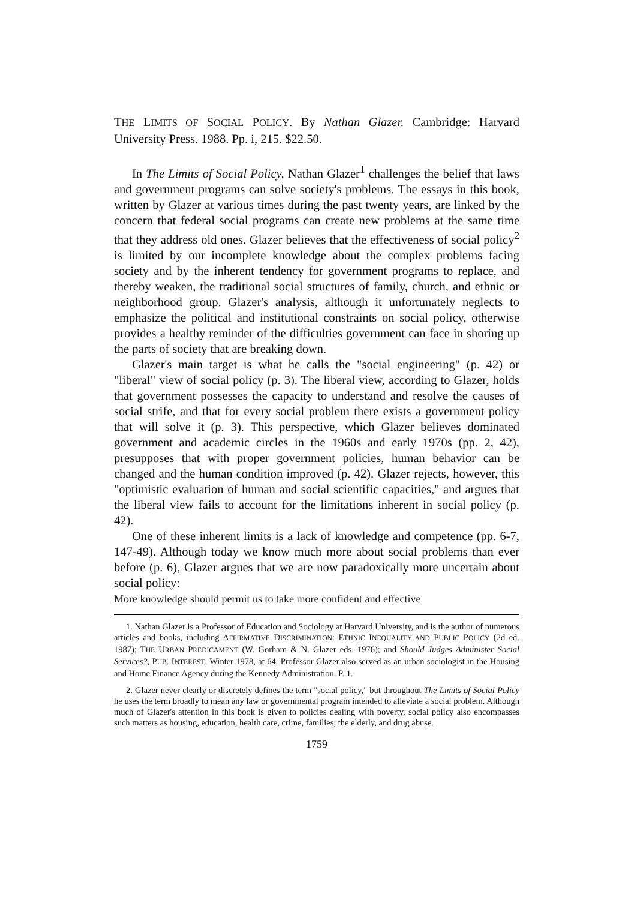THE LIMITS OF SOCIAL POLICY. By Nathan Glazer. Cambridge: Harvard University Press. 1988. Pp. i, 215. $22.50.
In The Limits of Social Policy, Nathan Glazer<sup>1</sup> challenges the belief that laws and government programs can solve society's problems. The essays in this book, written by Glazer at various times during the past twenty years, are linked by the concern that federal social programs can create new problems at the same time that they address old ones. Glazer believes that the effectiveness of social policy<sup>2</sup> is limited by our incomplete knowledge about the complex problems facing society and by the inherent tendency for government programs to replace, and thereby weaken, the traditional social structures of family, church, and ethnic or neighborhood group. Glazer's analysis, although it unfortunately neglects to emphasize the political and institutional constraints on social policy, otherwise provides a healthy reminder of the difficulties government can face in shoring up the parts of society that are breaking down.
Glazer's main target is what he calls the "social engineering" (p. 42) or "liberal" view of social policy (p. 3). The liberal view, according to Glazer, holds that government possesses the capacity to understand and resolve the causes of social strife, and that for every social problem there exists a government policy that will solve it (p. 3). This perspective, which Glazer believes dominated government and academic circles in the 1960s and early 1970s (pp. 2, 42), presupposes that with proper government policies, human behavior can be changed and the human condition improved (p. 42). Glazer rejects, however, this "optimistic evaluation of human and social scientific capacities," and argues that the liberal view fails to account for the limitations inherent in social policy (p. 42).
One of these inherent limits is a lack of knowledge and competence (pp. 6-7, 147-49). Although today we know much more about social problems than ever before (p. 6), Glazer argues that we are now paradoxically more uncertain about social policy:
More knowledge should permit us to take more confident and effective
1. Nathan Glazer is a Professor of Education and Sociology at Harvard University, and is the author of numerous articles and books, including AFFIRMATIVE DISCRIMINATION: ETHNIC INEQUALITY AND PUBLIC POLICY (2d ed. 1987); THE URBAN PREDICAMENT (W. Gorham & N. Glazer eds. 1976); and Should Judges Administer Social Services?, PUB. INTEREST, Winter 1978, at 64. Professor Glazer also served as an urban sociologist in the Housing and Home Finance Agency during the Kennedy Administration. P. 1.
2. Glazer never clearly or discretely defines the term "social policy," but throughout The Limits of Social Policy he uses the term broadly to mean any law or governmental program intended to alleviate a social problem. Although much of Glazer's attention in this book is given to policies dealing with poverty, social policy also encompasses such matters as housing, education, health care, crime, families, the elderly, and drug abuse.
1759